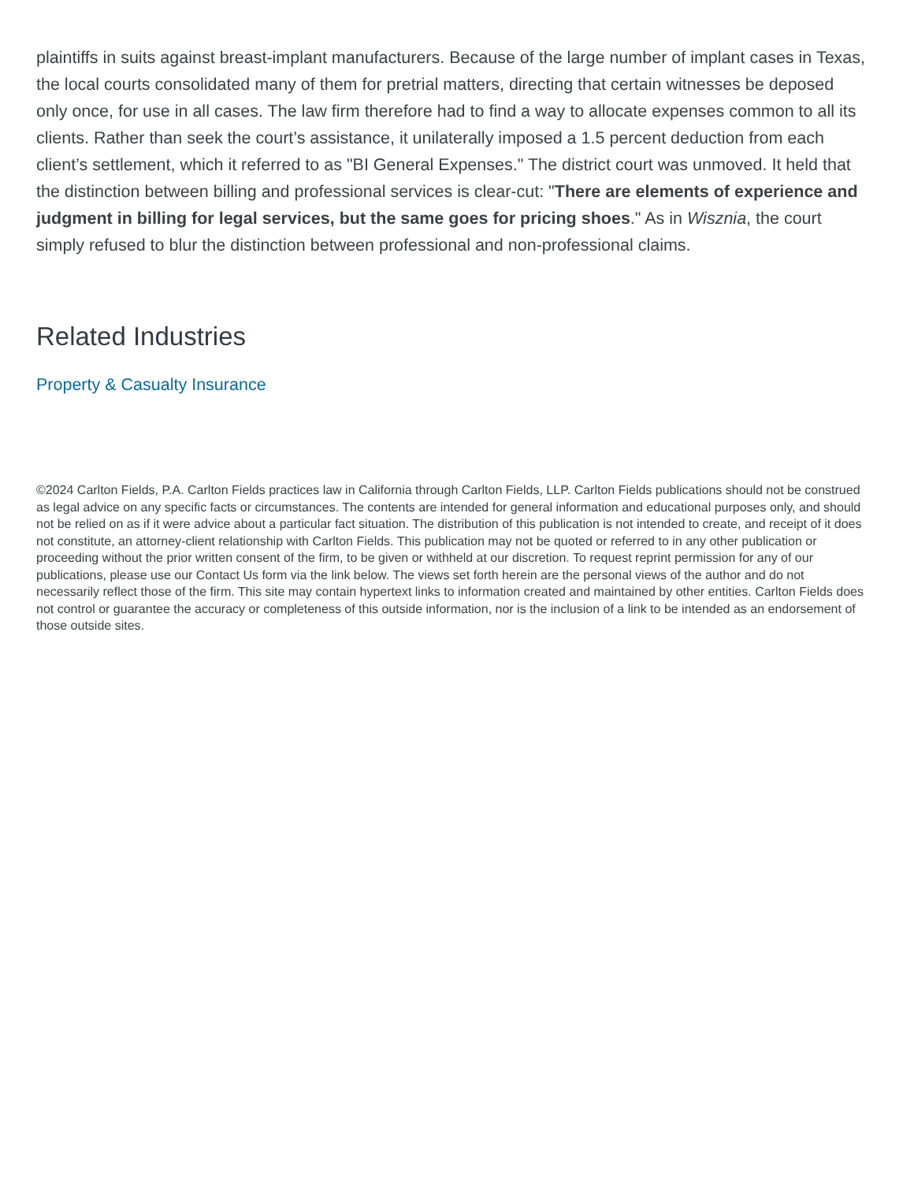plaintiffs in suits against breast-implant manufacturers. Because of the large number of implant cases in Texas, the local courts consolidated many of them for pretrial matters, directing that certain witnesses be deposed only once, for use in all cases. The law firm therefore had to find a way to allocate expenses common to all its clients. Rather than seek the court’s assistance, it unilaterally imposed a 1.5 percent deduction from each client’s settlement, which it referred to as "BI General Expenses." The district court was unmoved. It held that the distinction between billing and professional services is clear-cut: "There are elements of experience and judgment in billing for legal services, but the same goes for pricing shoes." As in Wisznia, the court simply refused to blur the distinction between professional and non-professional claims.
Related Industries
Property & Casualty Insurance
©2024 Carlton Fields, P.A. Carlton Fields practices law in California through Carlton Fields, LLP. Carlton Fields publications should not be construed as legal advice on any specific facts or circumstances. The contents are intended for general information and educational purposes only, and should not be relied on as if it were advice about a particular fact situation. The distribution of this publication is not intended to create, and receipt of it does not constitute, an attorney-client relationship with Carlton Fields. This publication may not be quoted or referred to in any other publication or proceeding without the prior written consent of the firm, to be given or withheld at our discretion. To request reprint permission for any of our publications, please use our Contact Us form via the link below. The views set forth herein are the personal views of the author and do not necessarily reflect those of the firm. This site may contain hypertext links to information created and maintained by other entities. Carlton Fields does not control or guarantee the accuracy or completeness of this outside information, nor is the inclusion of a link to be intended as an endorsement of those outside sites.